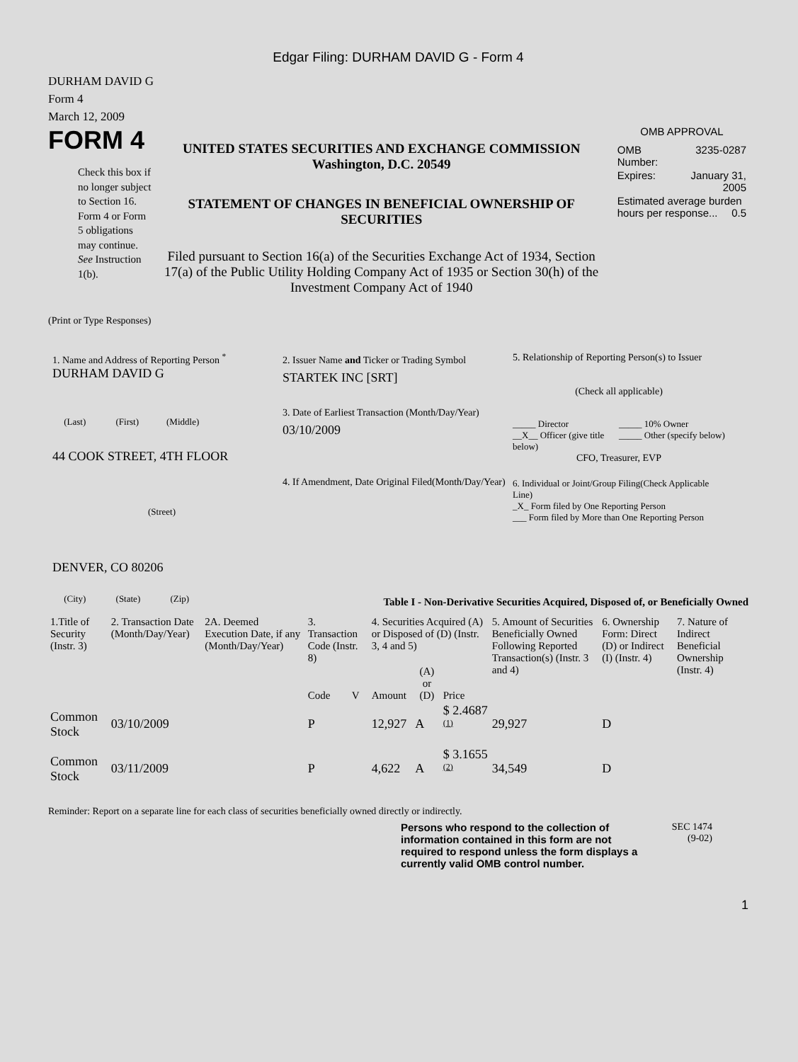Edgar Filing: DURHAM DAVID G - Form 4
DURHAM DAVID G
Form 4
March 12, 2009
FORM 4
Check this box if no longer subject to Section 16. Form 4 or Form 5 obligations may continue. See Instruction 1(b).
UNITED STATES SECURITIES AND EXCHANGE COMMISSION
Washington, D.C. 20549
STATEMENT OF CHANGES IN BENEFICIAL OWNERSHIP OF SECURITIES
Filed pursuant to Section 16(a) of the Securities Exchange Act of 1934, Section 17(a) of the Public Utility Holding Company Act of 1935 or Section 30(h) of the Investment Company Act of 1940
OMB APPROVAL
| OMB Number: | 3235-0287 |
| Expires: | January 31, 2005 |
| Estimated average burden hours per response... 0.5 | |
(Print or Type Responses)
1. Name and Address of Reporting Person <sup>*</sup>
DURHAM DAVID G
(Last) (First) (Middle)
44 COOK STREET, 4TH FLOOR
(Street)
DENVER, CO 80206
(City) (State) (Zip)
2. Issuer Name and Ticker or Trading Symbol
STARTEK INC [SRT]
3. Date of Earliest Transaction (Month/Day/Year)
03/10/2009
4. If Amendment, Date Original Filed(Month/Day/Year)
5. Relationship of Reporting Person(s) to Issuer
(Check all applicable)
_____ Director
_____ 10% Owner
__X__ Officer (give title below)
_____ Other (specify below)
CFO, Treasurer, EVP
6. Individual or Joint/Group Filing(Check Applicable Line)
_X_ Form filed by One Reporting Person
___ Form filed by More than One Reporting Person
Table I - Non-Derivative Securities Acquired, Disposed of, or Beneficially Owned
| 1.Title of Security (Instr. 3) | 2. Transaction Date (Month/Day/Year) | 2A. Deemed Execution Date, if any (Month/Day/Year) | 3. Transaction Code (Instr. 8) | | 4. Securities Acquired (A) or Disposed of (D) (Instr. 3, 4 and 5) | | | 5. Amount of Securities Beneficially Owned Following Reported Transaction(s) (Instr. 3 and 4) | 6. Ownership Form: Direct (D) or Indirect (I) (Instr. 4) | 7. Nature of Indirect Beneficial Ownership (Instr. 4) |
| --- | --- | --- | --- | --- | --- | --- | --- | --- | --- | --- |
| | | | Code | V | Amount | (A) or (D) | Price | | | |
| Common Stock | 03/10/2009 | | P | | 12,927 | A | $ 2.4687 <sup>(1)</sup> | 29,927 | D | |
| Common Stock | 03/11/2009 | | P | | 4,622 | A | $ 3.1655 <sup>(2)</sup> | 34,549 | D | |
Reminder: Report on a separate line for each class of securities beneficially owned directly or indirectly.
Persons who respond to the collection of information contained in this form are not required to respond unless the form displays a currently valid OMB control number.
SEC 1474
(9-02)
1